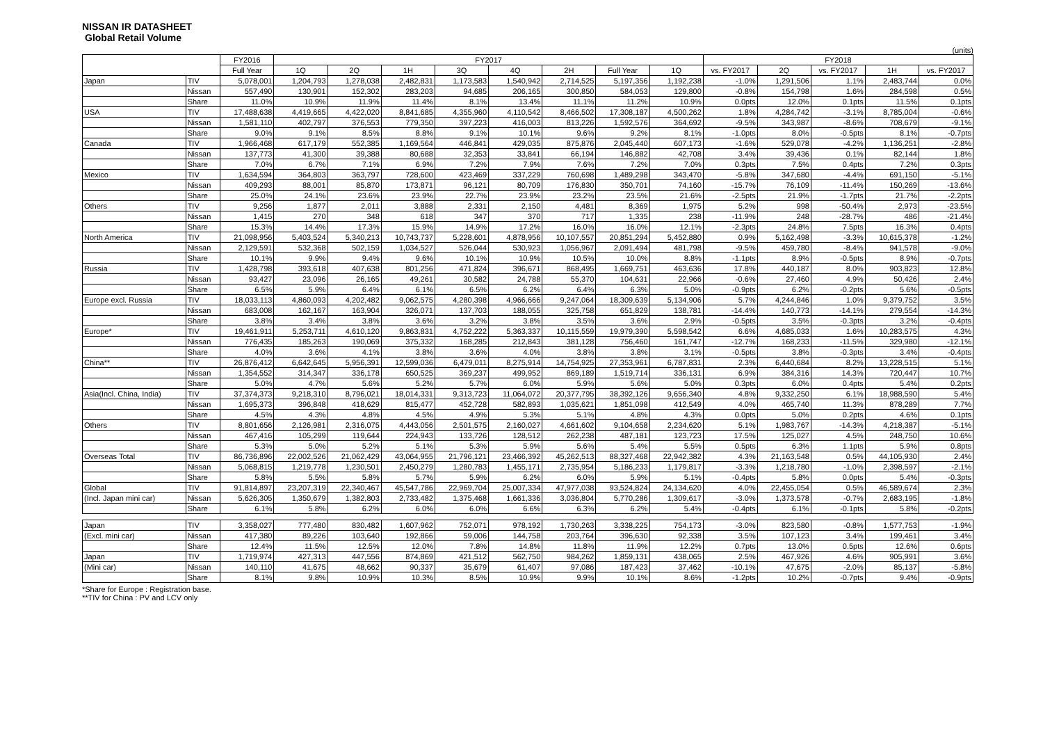NISSAN IR DATASHEET
Global Retail Volume
(units)
| | | FY2016 | FY2017 | | | | | | | | FY2018 | | | | |
| --- | --- | --- | --- | --- | --- | --- | --- | --- | --- | --- | --- | --- | --- | --- | --- |
| | | Full Year | 1Q | 2Q | 1H | 3Q | 4Q | 2H | Full Year | 1Q | vs. FY2017 | 2Q | vs. FY2017 | 1H | vs. FY2017 |
| Japan | TIV | 5,078,001 | 1,204,793 | 1,278,038 | 2,482,831 | 1,173,583 | 1,540,942 | 2,714,525 | 5,197,356 | 1,192,238 | -1.0% | 1,291,506 | 1.1% | 2,483,744 | 0.0% |
| | Nissan | 557,490 | 130,901 | 152,302 | 283,203 | 94,685 | 206,165 | 300,850 | 584,053 | 129,800 | -0.8% | 154,798 | 1.6% | 284,598 | 0.5% |
| | Share | 11.0% | 10.9% | 11.9% | 11.4% | 8.1% | 13.4% | 11.1% | 11.2% | 10.9% | 0.0pts | 12.0% | 0.1pts | 11.5% | 0.1pts |
| USA | TIV | 17,488,638 | 4,419,665 | 4,422,020 | 8,841,685 | 4,355,960 | 4,110,542 | 8,466,502 | 17,308,187 | 4,500,262 | 1.8% | 4,284,742 | -3.1% | 8,785,004 | -0.6% |
| | Nissan | 1,581,110 | 402,797 | 376,553 | 779,350 | 397,223 | 416,003 | 813,226 | 1,592,576 | 364,692 | -9.5% | 343,987 | -8.6% | 708,679 | -9.1% |
| | Share | 9.0% | 9.1% | 8.5% | 8.8% | 9.1% | 10.1% | 9.6% | 9.2% | 8.1% | -1.0pts | 8.0% | -0.5pts | 8.1% | -0.7pts |
| Canada | TIV | 1,966,468 | 617,179 | 552,385 | 1,169,564 | 446,841 | 429,035 | 875,876 | 2,045,440 | 607,173 | -1.6% | 529,078 | -4.2% | 1,136,251 | -2.8% |
| | Nissan | 137,773 | 41,300 | 39,388 | 80,688 | 32,353 | 33,841 | 66,194 | 146,882 | 42,708 | 3.4% | 39,436 | 0.1% | 82,144 | 1.8% |
| | Share | 7.0% | 6.7% | 7.1% | 6.9% | 7.2% | 7.9% | 7.6% | 7.2% | 7.0% | 0.3pts | 7.5% | 0.4pts | 7.2% | 0.3pts |
| Mexico | TIV | 1,634,594 | 364,803 | 363,797 | 728,600 | 423,469 | 337,229 | 760,698 | 1,489,298 | 343,470 | -5.8% | 347,680 | -4.4% | 691,150 | -5.1% |
| | Nissan | 409,293 | 88,001 | 85,870 | 173,871 | 96,121 | 80,709 | 176,830 | 350,701 | 74,160 | -15.7% | 76,109 | -11.4% | 150,269 | -13.6% |
| | Share | 25.0% | 24.1% | 23.6% | 23.9% | 22.7% | 23.9% | 23.2% | 23.5% | 21.6% | -2.5pts | 21.9% | -1.7pts | 21.7% | -2.2pts |
| Others | TIV | 9,256 | 1,877 | 2,011 | 3,888 | 2,331 | 2,150 | 4,481 | 8,369 | 1,975 | 5.2% | 998 | -50.4% | 2,973 | -23.5% |
| | Nissan | 1,415 | 270 | 348 | 618 | 347 | 370 | 717 | 1,335 | 238 | -11.9% | 248 | -28.7% | 486 | -21.4% |
| | Share | 15.3% | 14.4% | 17.3% | 15.9% | 14.9% | 17.2% | 16.0% | 16.0% | 12.1% | -2.3pts | 24.8% | 7.5pts | 16.3% | 0.4pts |
| North America | TIV | 21,098,956 | 5,403,524 | 5,340,213 | 10,743,737 | 5,228,601 | 4,878,956 | 10,107,557 | 20,851,294 | 5,452,880 | 0.9% | 5,162,498 | -3.3% | 10,615,378 | -1.2% |
| | Nissan | 2,129,591 | 532,368 | 502,159 | 1,034,527 | 526,044 | 530,923 | 1,056,967 | 2,091,494 | 481,798 | -9.5% | 459,780 | -8.4% | 941,578 | -9.0% |
| | Share | 10.1% | 9.9% | 9.4% | 9.6% | 10.1% | 10.9% | 10.5% | 10.0% | 8.8% | -1.1pts | 8.9% | -0.5pts | 8.9% | -0.7pts |
| Russia | TIV | 1,428,798 | 393,618 | 407,638 | 801,256 | 471,824 | 396,671 | 868,495 | 1,669,751 | 463,636 | 17.8% | 440,187 | 8.0% | 903,823 | 12.8% |
| | Nissan | 93,427 | 23,096 | 26,165 | 49,261 | 30,582 | 24,788 | 55,370 | 104,631 | 22,966 | -0.6% | 27,460 | 4.9% | 50,426 | 2.4% |
| | Share | 6.5% | 5.9% | 6.4% | 6.1% | 6.5% | 6.2% | 6.4% | 6.3% | 5.0% | -0.9pts | 6.2% | -0.2pts | 5.6% | -0.5pts |
| Europe excl. Russia | TIV | 18,033,113 | 4,860,093 | 4,202,482 | 9,062,575 | 4,280,398 | 4,966,666 | 9,247,064 | 18,309,639 | 5,134,906 | 5.7% | 4,244,846 | 1.0% | 9,379,752 | 3.5% |
| | Nissan | 683,008 | 162,167 | 163,904 | 326,071 | 137,703 | 188,055 | 325,758 | 651,829 | 138,781 | -14.4% | 140,773 | -14.1% | 279,554 | -14.3% |
| | Share | 3.8% | 3.4% | 3.8% | 3.6% | 3.2% | 3.8% | 3.5% | 3.6% | 2.9% | -0.5pts | 3.5% | -0.3pts | 3.2% | -0.4pts |
| Europe* | TIV | 19,461,911 | 5,253,711 | 4,610,120 | 9,863,831 | 4,752,222 | 5,363,337 | 10,115,559 | 19,979,390 | 5,598,542 | 6.6% | 4,685,033 | 1.6% | 10,283,575 | 4.3% |
| | Nissan | 776,435 | 185,263 | 190,069 | 375,332 | 168,285 | 212,843 | 381,128 | 756,460 | 161,747 | -12.7% | 168,233 | -11.5% | 329,980 | -12.1% |
| | Share | 4.0% | 3.6% | 4.1% | 3.8% | 3.6% | 4.0% | 3.8% | 3.8% | 3.1% | -0.5pts | 3.8% | -0.3pts | 3.4% | -0.4pts |
| China** | TIV | 26,876,412 | 6,642,645 | 5,956,391 | 12,599,036 | 6,479,011 | 8,275,914 | 14,754,925 | 27,353,961 | 6,787,831 | 2.3% | 6,440,684 | 8.2% | 13,228,515 | 5.1% |
| | Nissan | 1,354,552 | 314,347 | 336,178 | 650,525 | 369,237 | 499,952 | 869,189 | 1,519,714 | 336,131 | 6.9% | 384,316 | 14.3% | 720,447 | 10.7% |
| | Share | 5.0% | 4.7% | 5.6% | 5.2% | 5.7% | 6.0% | 5.9% | 5.6% | 5.0% | 0.3pts | 6.0% | 0.4pts | 5.4% | 0.2pts |
| Asia(Incl. China, India) | TIV | 37,374,373 | 9,218,310 | 8,796,021 | 18,014,331 | 9,313,723 | 11,064,072 | 20,377,795 | 38,392,126 | 9,656,340 | 4.8% | 9,332,250 | 6.1% | 18,988,590 | 5.4% |
| | Nissan | 1,695,373 | 396,848 | 418,629 | 815,477 | 452,728 | 582,893 | 1,035,621 | 1,851,098 | 412,549 | 4.0% | 465,740 | 11.3% | 878,289 | 7.7% |
| | Share | 4.5% | 4.3% | 4.8% | 4.5% | 4.9% | 5.3% | 5.1% | 4.8% | 4.3% | 0.0pts | 5.0% | 0.2pts | 4.6% | 0.1pts |
| Others | TIV | 8,801,656 | 2,126,981 | 2,316,075 | 4,443,056 | 2,501,575 | 2,160,027 | 4,661,602 | 9,104,658 | 2,234,620 | 5.1% | 1,983,767 | -14.3% | 4,218,387 | -5.1% |
| | Nissan | 467,416 | 105,299 | 119,644 | 224,943 | 133,726 | 128,512 | 262,238 | 487,181 | 123,723 | 17.5% | 125,027 | 4.5% | 248,750 | 10.6% |
| | Share | 5.3% | 5.0% | 5.2% | 5.1% | 5.3% | 5.9% | 5.6% | 5.4% | 5.5% | 0.5pts | 6.3% | 1.1pts | 5.9% | 0.8pts |
| Overseas Total | TIV | 86,736,896 | 22,002,526 | 21,062,429 | 43,064,955 | 21,796,121 | 23,466,392 | 45,262,513 | 88,327,468 | 22,942,382 | 4.3% | 21,163,548 | 0.5% | 44,105,930 | 2.4% |
| | Nissan | 5,068,815 | 1,219,778 | 1,230,501 | 2,450,279 | 1,280,783 | 1,455,171 | 2,735,954 | 5,186,233 | 1,179,817 | -3.3% | 1,218,780 | -1.0% | 2,398,597 | -2.1% |
| | Share | 5.8% | 5.5% | 5.8% | 5.7% | 5.9% | 6.2% | 6.0% | 5.9% | 5.1% | -0.4pts | 5.8% | 0.0pts | 5.4% | -0.3pts |
| Global | TIV | 91,814,897 | 23,207,319 | 22,340,467 | 45,547,786 | 22,969,704 | 25,007,334 | 47,977,038 | 93,524,824 | 24,134,620 | 4.0% | 22,455,054 | 0.5% | 46,589,674 | 2.3% |
| (Incl. Japan mini car) | Nissan | 5,626,305 | 1,350,679 | 1,382,803 | 2,733,482 | 1,375,468 | 1,661,336 | 3,036,804 | 5,770,286 | 1,309,617 | -3.0% | 1,373,578 | -0.7% | 2,683,195 | -1.8% |
| | Share | 6.1% | 5.8% | 6.2% | 6.0% | 6.0% | 6.6% | 6.3% | 6.2% | 5.4% | -0.4pts | 6.1% | -0.1pts | 5.8% | -0.2pts |
| Japan | TIV | 3,358,027 | 777,480 | 830,482 | 1,607,962 | 752,071 | 978,192 | 1,730,263 | 3,338,225 | 754,173 | -3.0% | 823,580 | -0.8% | 1,577,753 | -1.9% |
| (Excl. mini car) | Nissan | 417,380 | 89,226 | 103,640 | 192,866 | 59,006 | 144,758 | 203,764 | 396,630 | 92,338 | 3.5% | 107,123 | 3.4% | 199,461 | 3.4% |
| | Share | 12.4% | 11.5% | 12.5% | 12.0% | 7.8% | 14.8% | 11.8% | 11.9% | 12.2% | 0.7pts | 13.0% | 0.5pts | 12.6% | 0.6pts |
| Japan | TIV | 1,719,974 | 427,313 | 447,556 | 874,869 | 421,512 | 562,750 | 984,262 | 1,859,131 | 438,065 | 2.5% | 467,926 | 4.6% | 905,991 | 3.6% |
| (Mini car) | Nissan | 140,110 | 41,675 | 48,662 | 90,337 | 35,679 | 61,407 | 97,086 | 187,423 | 37,462 | -10.1% | 47,675 | -2.0% | 85,137 | -5.8% |
| | Share | 8.1% | 9.8% | 10.9% | 10.3% | 8.5% | 10.9% | 9.9% | 10.1% | 8.6% | -1.2pts | 10.2% | -0.7pts | 9.4% | -0.9pts |
*Share for Europe : Registration base.
**TIV for China : PV and LCV only